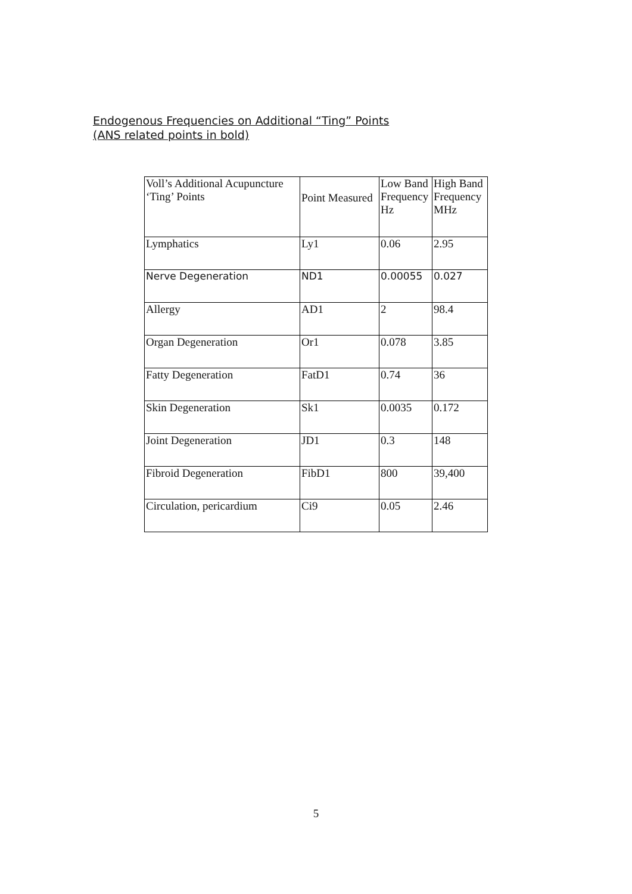Endogenous Frequencies on Additional “Ting” Points
(ANS related points in bold)
| Voll’s Additional Acupuncture ‘Ting’ Points | Point Measured | Low Band Frequency Hz | High Band Frequency MHz |
| --- | --- | --- | --- |
| Lymphatics | Ly1 | 0.06 | 2.95 |
| Nerve Degeneration | ND1 | 0.00055 | 0.027 |
| Allergy | AD1 | 2 | 98.4 |
| Organ Degeneration | Or1 | 0.078 | 3.85 |
| Fatty Degeneration | FatD1 | 0.74 | 36 |
| Skin Degeneration | Sk1 | 0.0035 | 0.172 |
| Joint Degeneration | JD1 | 0.3 | 148 |
| Fibroid Degeneration | FibD1 | 800 | 39,400 |
| Circulation, pericardium | Ci9 | 0.05 | 2.46 |
5